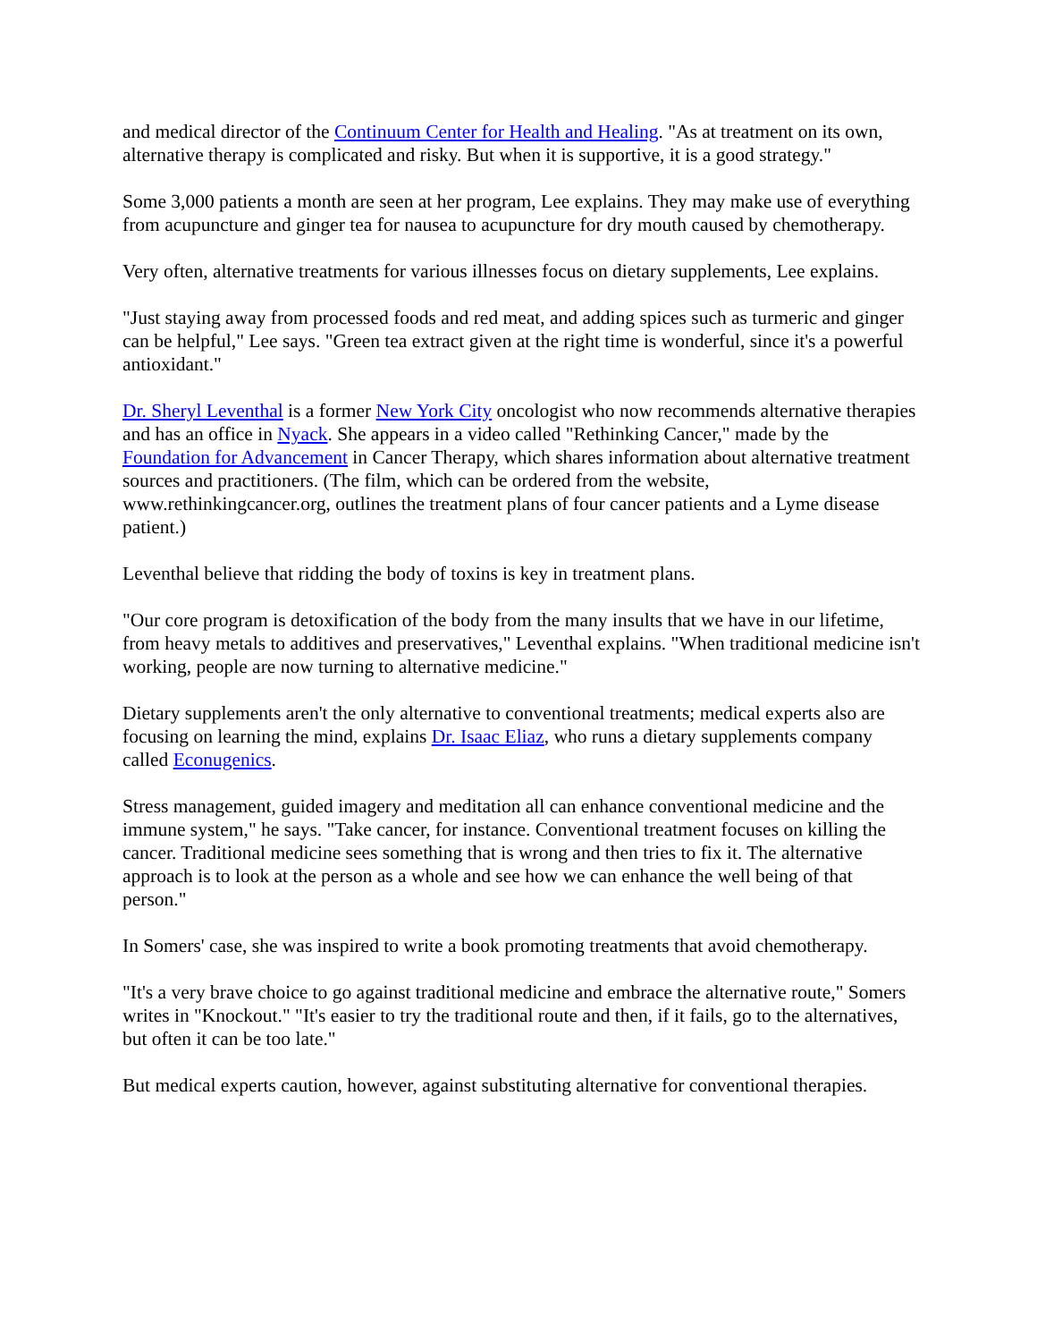and medical director of the Continuum Center for Health and Healing. "As at treatment on its own, alternative therapy is complicated and risky. But when it is supportive, it is a good strategy."
Some 3,000 patients a month are seen at her program, Lee explains. They may make use of everything from acupuncture and ginger tea for nausea to acupuncture for dry mouth caused by chemotherapy.
Very often, alternative treatments for various illnesses focus on dietary supplements, Lee explains.
"Just staying away from processed foods and red meat, and adding spices such as turmeric and ginger can be helpful," Lee says. "Green tea extract given at the right time is wonderful, since it's a powerful antioxidant."
Dr. Sheryl Leventhal is a former New York City oncologist who now recommends alternative therapies and has an office in Nyack. She appears in a video called "Rethinking Cancer," made by the Foundation for Advancement in Cancer Therapy, which shares information about alternative treatment sources and practitioners. (The film, which can be ordered from the website, www.rethinkingcancer.org, outlines the treatment plans of four cancer patients and a Lyme disease patient.)
Leventhal believe that ridding the body of toxins is key in treatment plans.
"Our core program is detoxification of the body from the many insults that we have in our lifetime, from heavy metals to additives and preservatives," Leventhal explains. "When traditional medicine isn't working, people are now turning to alternative medicine."
Dietary supplements aren't the only alternative to conventional treatments; medical experts also are focusing on learning the mind, explains Dr. Isaac Eliaz, who runs a dietary supplements company called Econugenics.
Stress management, guided imagery and meditation all can enhance conventional medicine and the immune system," he says. "Take cancer, for instance. Conventional treatment focuses on killing the cancer. Traditional medicine sees something that is wrong and then tries to fix it. The alternative approach is to look at the person as a whole and see how we can enhance the well being of that person."
In Somers' case, she was inspired to write a book promoting treatments that avoid chemotherapy.
"It's a very brave choice to go against traditional medicine and embrace the alternative route," Somers writes in "Knockout." "It's easier to try the traditional route and then, if it fails, go to the alternatives, but often it can be too late."
But medical experts caution, however, against substituting alternative for conventional therapies.